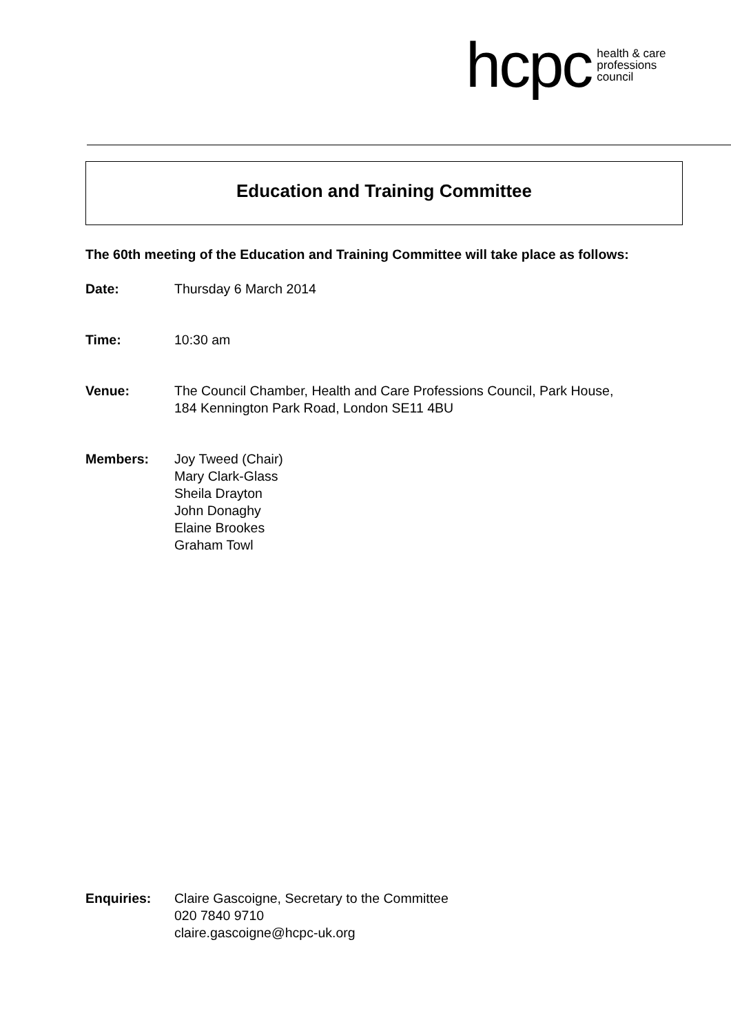hcpc health & care
professions
council
Education and Training Committee
The 60th meeting of the Education and Training Committee will take place as follows:
Date: Thursday 6 March 2014
Time: 10:30 am
Venue: The Council Chamber, Health and Care Professions Council, Park House,
184 Kennington Park Road, London SE11 4BU
Members: Joy Tweed (Chair)
Mary Clark-Glass
Sheila Drayton
John Donaghy
Elaine Brookes
Graham Towl
Enquiries: Claire Gascoigne, Secretary to the Committee
020 7840 9710
claire.gascoigne@hcpc-uk.org